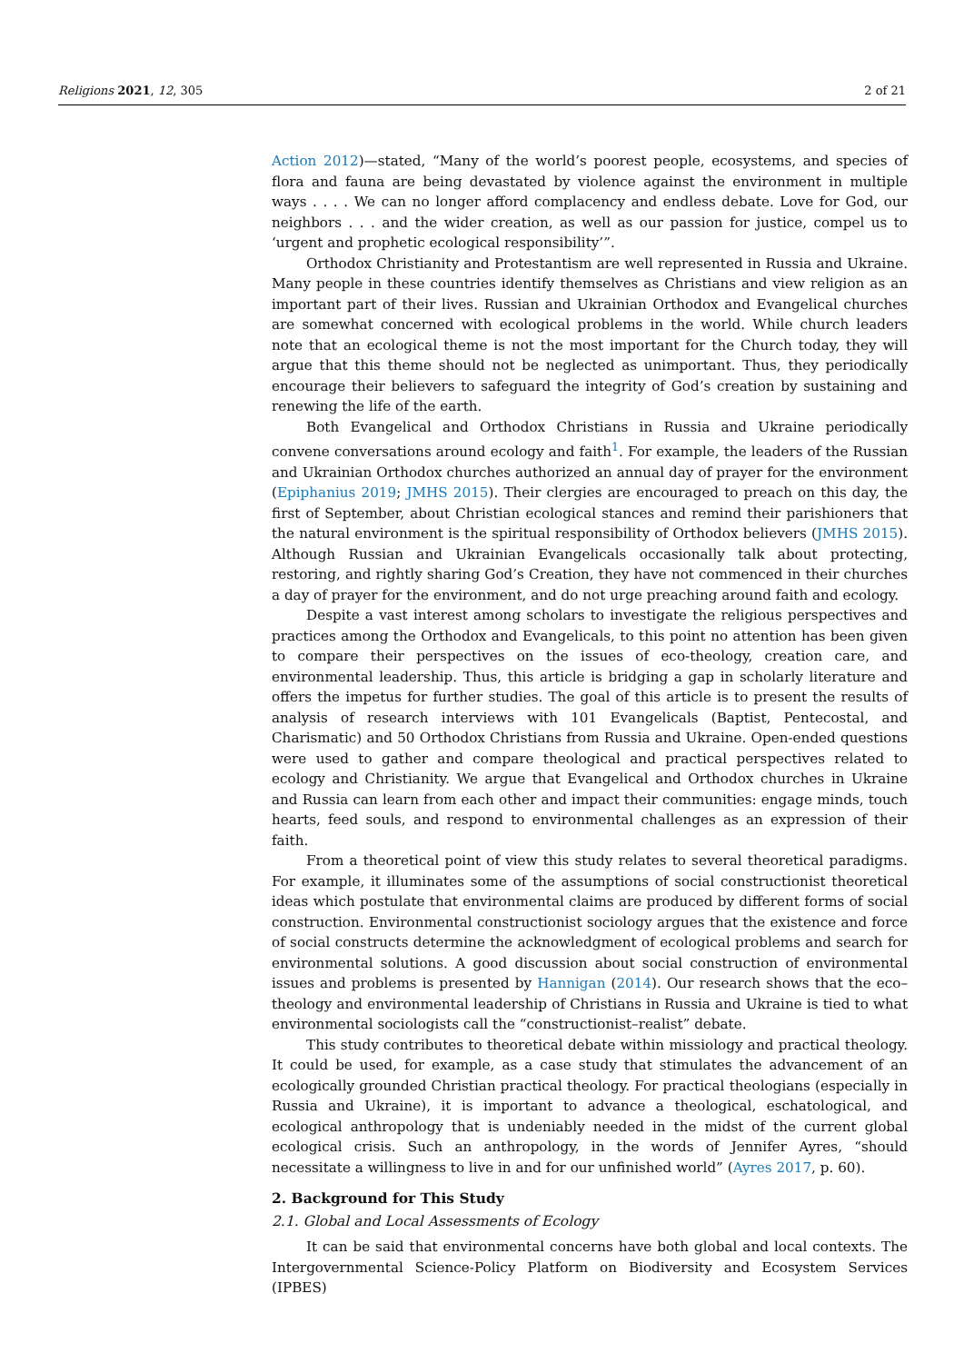Religions 2021, 12, 305 2 of 21
Action 2012)—stated, “Many of the world’s poorest people, ecosystems, and species of flora and fauna are being devastated by violence against the environment in multiple ways . . . . We can no longer afford complacency and endless debate. Love for God, our neighbors . . . and the wider creation, as well as our passion for justice, compel us to ‘urgent and prophetic ecological responsibility’”.
Orthodox Christianity and Protestantism are well represented in Russia and Ukraine. Many people in these countries identify themselves as Christians and view religion as an important part of their lives. Russian and Ukrainian Orthodox and Evangelical churches are somewhat concerned with ecological problems in the world. While church leaders note that an ecological theme is not the most important for the Church today, they will argue that this theme should not be neglected as unimportant. Thus, they periodically encourage their believers to safeguard the integrity of God’s creation by sustaining and renewing the life of the earth.
Both Evangelical and Orthodox Christians in Russia and Ukraine periodically convene conversations around ecology and faith<sup>1</sup>. For example, the leaders of the Russian and Ukrainian Orthodox churches authorized an annual day of prayer for the environment (Epiphanius 2019; JMHS 2015). Their clergies are encouraged to preach on this day, the first of September, about Christian ecological stances and remind their parishioners that the natural environment is the spiritual responsibility of Orthodox believers (JMHS 2015). Although Russian and Ukrainian Evangelicals occasionally talk about protecting, restoring, and rightly sharing God’s Creation, they have not commenced in their churches a day of prayer for the environment, and do not urge preaching around faith and ecology.
Despite a vast interest among scholars to investigate the religious perspectives and practices among the Orthodox and Evangelicals, to this point no attention has been given to compare their perspectives on the issues of eco-theology, creation care, and environmental leadership. Thus, this article is bridging a gap in scholarly literature and offers the impetus for further studies. The goal of this article is to present the results of analysis of research interviews with 101 Evangelicals (Baptist, Pentecostal, and Charismatic) and 50 Orthodox Christians from Russia and Ukraine. Open-ended questions were used to gather and compare theological and practical perspectives related to ecology and Christianity. We argue that Evangelical and Orthodox churches in Ukraine and Russia can learn from each other and impact their communities: engage minds, touch hearts, feed souls, and respond to environmental challenges as an expression of their faith.
From a theoretical point of view this study relates to several theoretical paradigms. For example, it illuminates some of the assumptions of social constructionist theoretical ideas which postulate that environmental claims are produced by different forms of social construction. Environmental constructionist sociology argues that the existence and force of social constructs determine the acknowledgment of ecological problems and search for environmental solutions. A good discussion about social construction of environmental issues and problems is presented by Hannigan (2014). Our research shows that the eco–theology and environmental leadership of Christians in Russia and Ukraine is tied to what environmental sociologists call the “constructionist–realist” debate.
This study contributes to theoretical debate within missiology and practical theology. It could be used, for example, as a case study that stimulates the advancement of an ecologically grounded Christian practical theology. For practical theologians (especially in Russia and Ukraine), it is important to advance a theological, eschatological, and ecological anthropology that is undeniably needed in the midst of the current global ecological crisis. Such an anthropology, in the words of Jennifer Ayres, “should necessitate a willingness to live in and for our unfinished world” (Ayres 2017, p. 60).
2. Background for This Study
2.1. Global and Local Assessments of Ecology
It can be said that environmental concerns have both global and local contexts. The Intergovernmental Science-Policy Platform on Biodiversity and Ecosystem Services (IPBES)